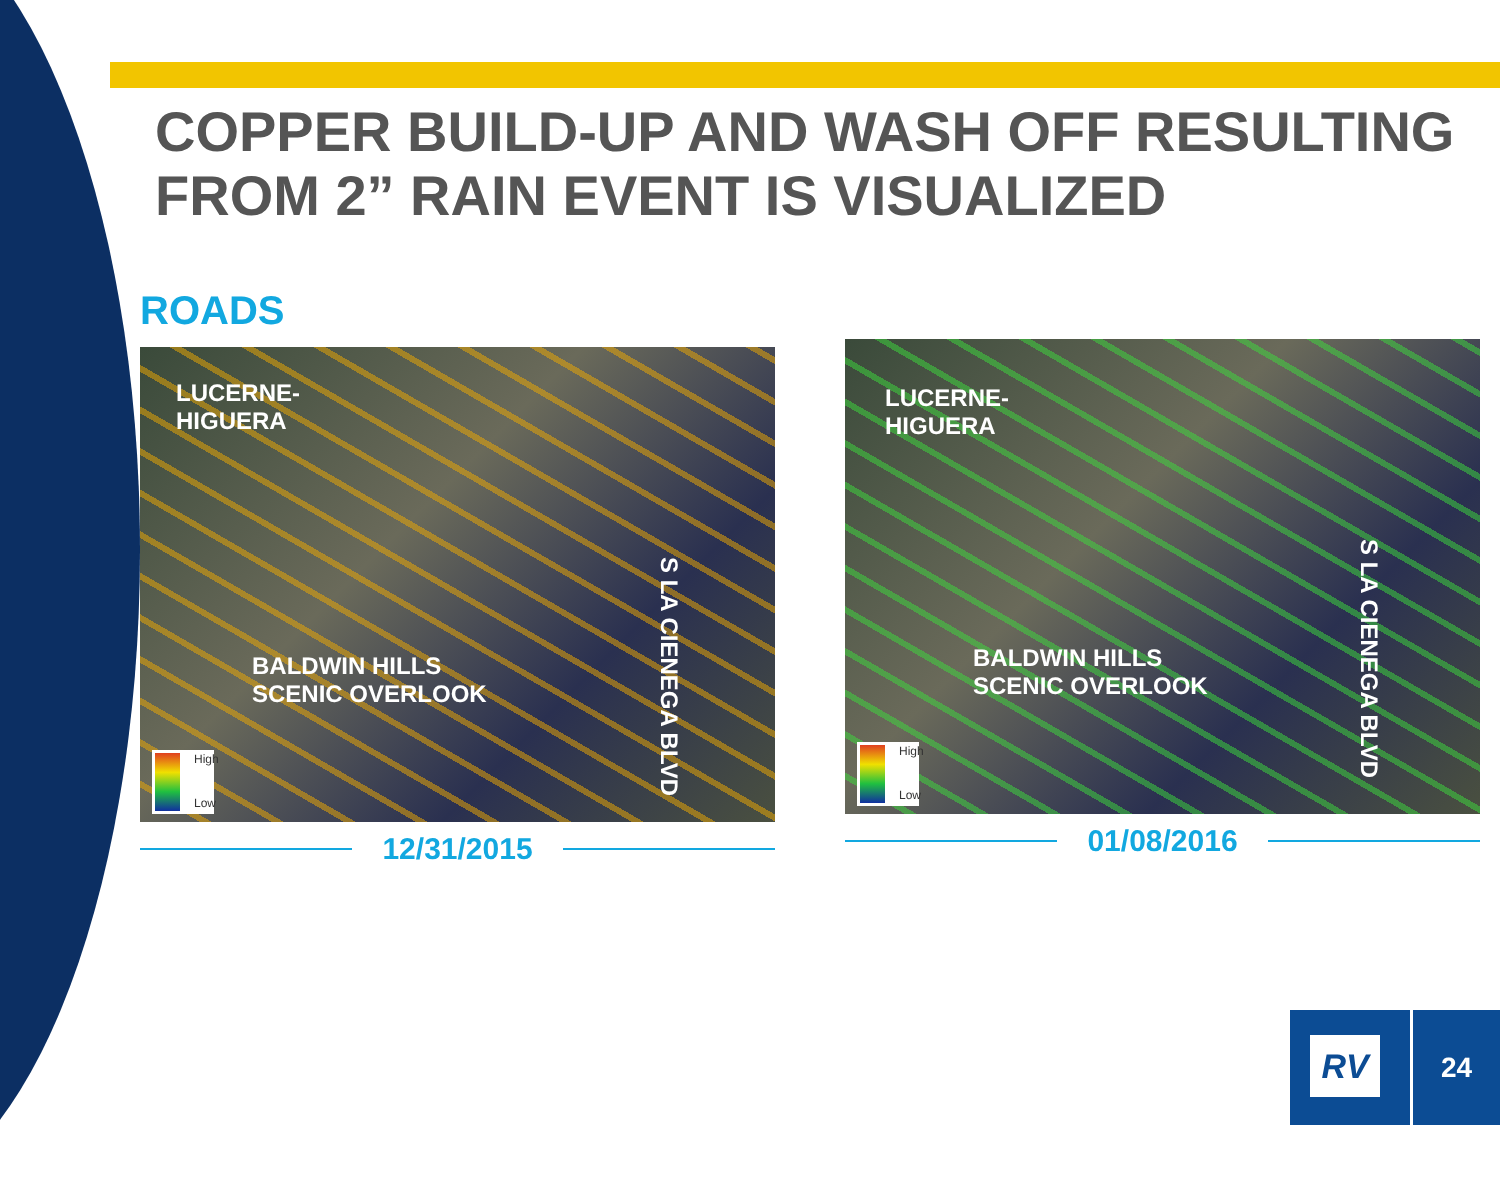COPPER BUILD-UP AND WASH OFF RESULTING FROM 2” RAIN EVENT IS VISUALIZED
ROADS
LUCERNE-
HIGUERA
BALDWIN HILLS
SCENIC OVERLOOK
S LA CIENEGA BLVD
High
Low
12/31/2015
LUCERNE-
HIGUERA
BALDWIN HILLS
SCENIC OVERLOOK
S LA CIENEGA BLVD
High
Low
01/08/2016
RV 24